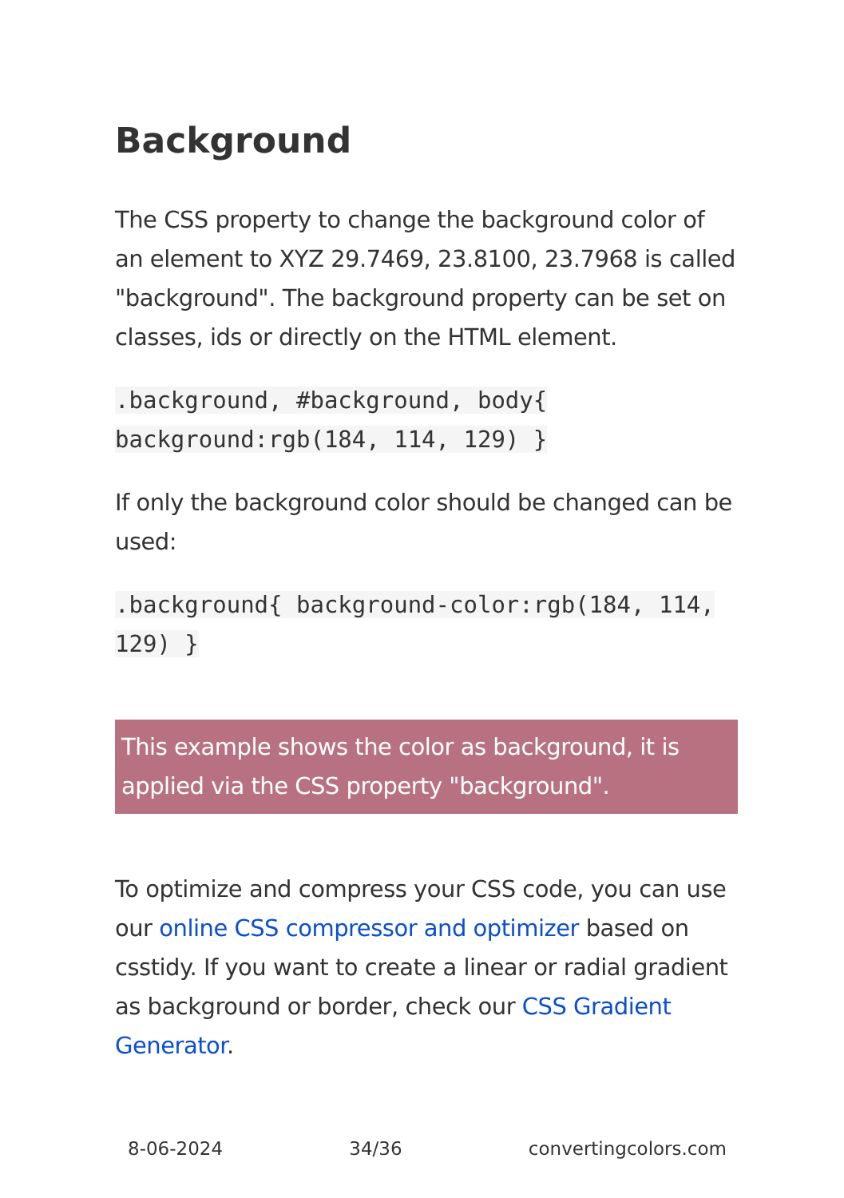Background
The CSS property to change the background color of an element to XYZ 29.7469, 23.8100, 23.7968 is called "background". The background property can be set on classes, ids or directly on the HTML element.
.background, #background, body{ background:rgb(184, 114, 129) }
If only the background color should be changed can be used:
.background{ background-color:rgb(184, 114, 129) }
This example shows the color as background, it is applied via the CSS property "background".
To optimize and compress your CSS code, you can use our online CSS compressor and optimizer based on csstidy. If you want to create a linear or radial gradient as background or border, check our CSS Gradient Generator.
8-06-2024 34/36 convertingcolors.com